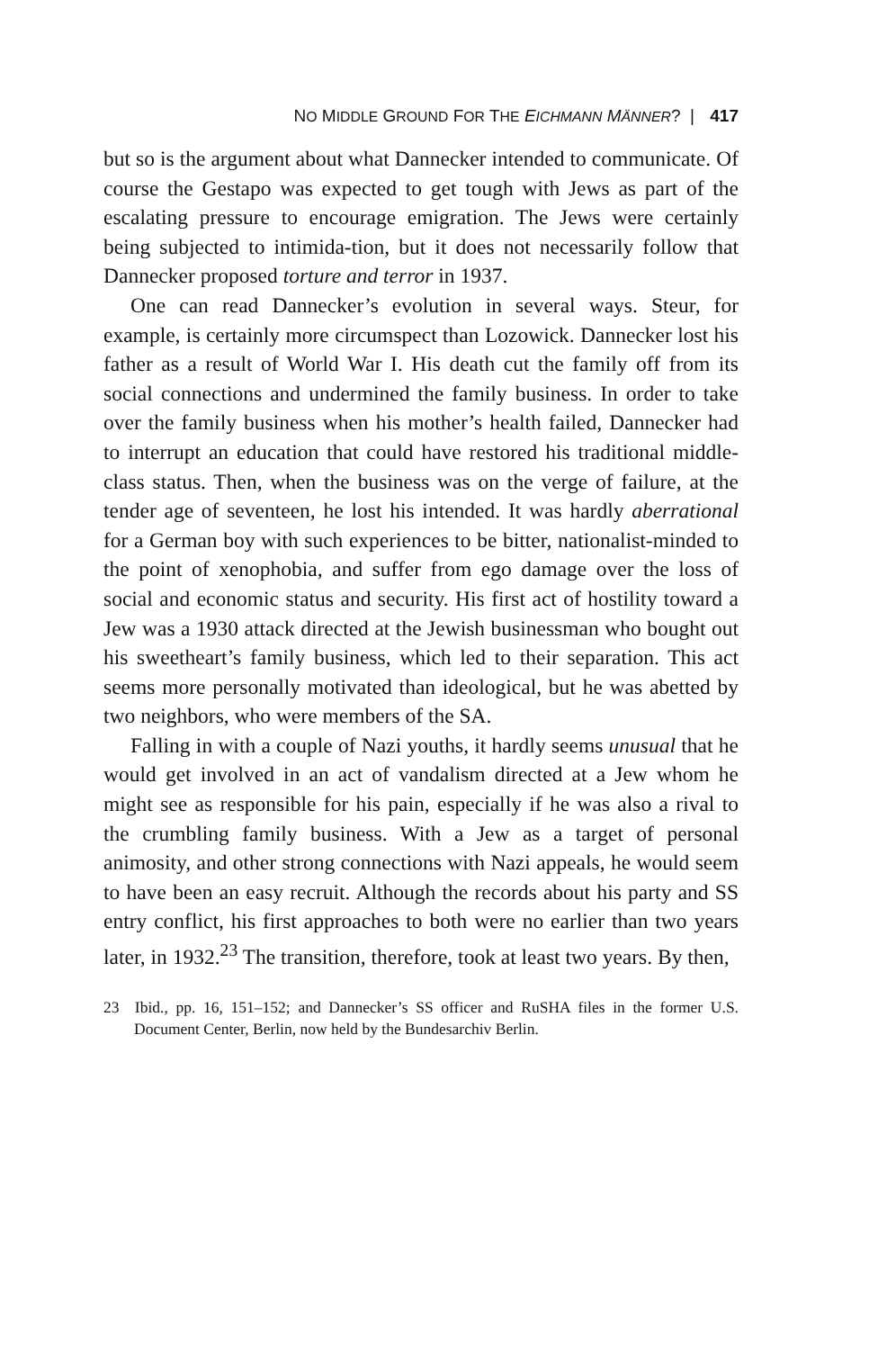NO MIDDLE GROUND FOR THE EICHMANN MÄNNER? | 417
but so is the argument about what Dannecker intended to communicate. Of course the Gestapo was expected to get tough with Jews as part of the escalating pressure to encourage emigration. The Jews were certainly being subjected to intimida-tion, but it does not necessarily follow that Dannecker proposed torture and terror in 1937.
One can read Dannecker’s evolution in several ways. Steur, for example, is certainly more circumspect than Lozowick. Dannecker lost his father as a result of World War I. His death cut the family off from its social connections and undermined the family business. In order to take over the family business when his mother’s health failed, Dannecker had to interrupt an education that could have restored his traditional middle-class status. Then, when the business was on the verge of failure, at the tender age of seventeen, he lost his intended. It was hardly aberrational for a German boy with such experiences to be bitter, nationalist-minded to the point of xenophobia, and suffer from ego damage over the loss of social and economic status and security. His first act of hostility toward a Jew was a 1930 attack directed at the Jewish businessman who bought out his sweetheart’s family business, which led to their separation. This act seems more personally motivated than ideological, but he was abetted by two neighbors, who were members of the SA.
Falling in with a couple of Nazi youths, it hardly seems unusual that he would get involved in an act of vandalism directed at a Jew whom he might see as responsible for his pain, especially if he was also a rival to the crumbling family business. With a Jew as a target of personal animosity, and other strong connections with Nazi appeals, he would seem to have been an easy recruit. Although the records about his party and SS entry conflict, his first approaches to both were no earlier than two years later, in 1932.<sup>23</sup> The transition, therefore, took at least two years. By then,
23 Ibid., pp. 16, 151–152; and Dannecker’s SS officer and RuSHA files in the former U.S. Document Center, Berlin, now held by the Bundesarchiv Berlin.